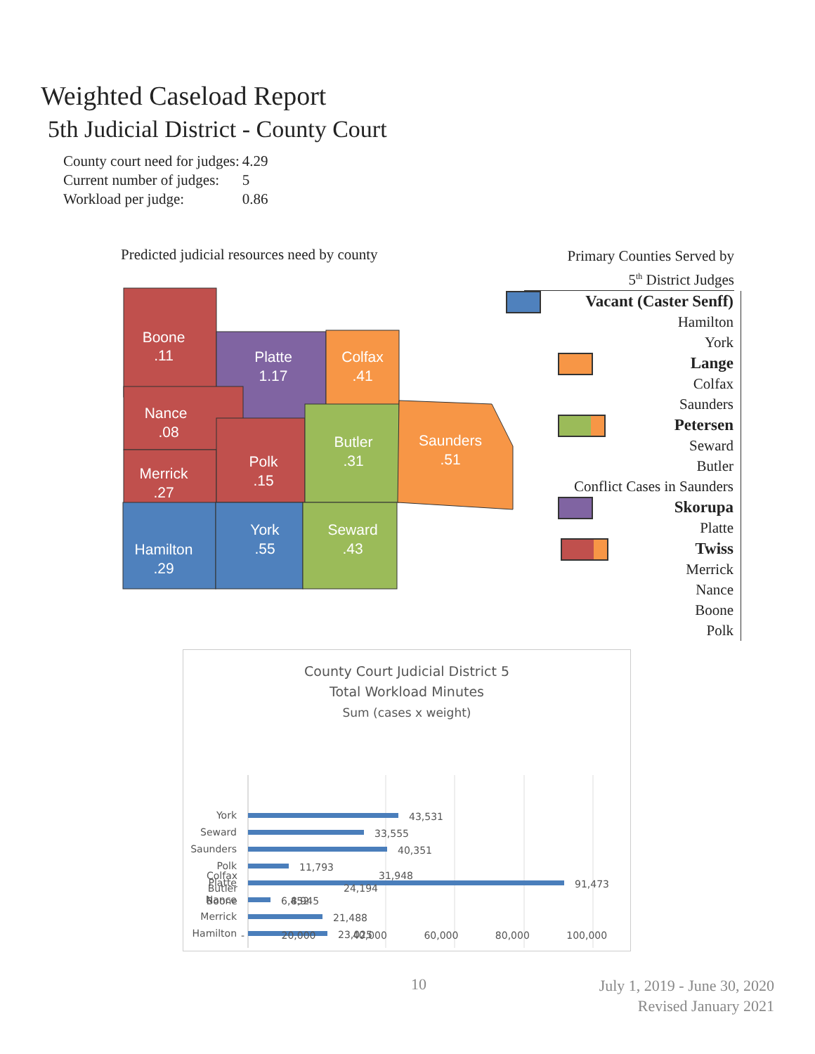Weighted Caseload Report
5th Judicial District - County Court
| County court need for judges: | 4.29 |
| Current number of judges: | 5 |
| Workload per judge: | 0.86 |
Predicted judicial resources need by county
Boone
.11
Platte
1.17
Colfax
.41
Nance
.08
Merrick
.27
Polk
.15
Butler
.31
Saunders
.51
Hamilton
.29
York
.55
Seward
.43
Primary Counties Served by
5<sup>th</sup> District Judges
Vacant (Caster Senff)
Hamilton
York
Lange
Colfax
Saunders
Petersen
Seward
Butler
Conflict Cases in Saunders
Skorupa
Platte
Twiss
Merrick
Nance
Boone
Polk
County Court Judicial District 5
Total Workload Minutes
Sum (cases x weight)
York
Seward
Saunders
Polk
Platte
Nance
Merrick
Hamilton
43,531
33,555
40,351
11,793
91,473
6,452
21,488
23,025
| Colfax | 31,948 |
| Butler | 24,194 |
| Boone | 8,945 |
- 20,000 40,000 60,000 80,000 100,000
10
July 1, 2019 - June 30, 2020
Revised January 2021